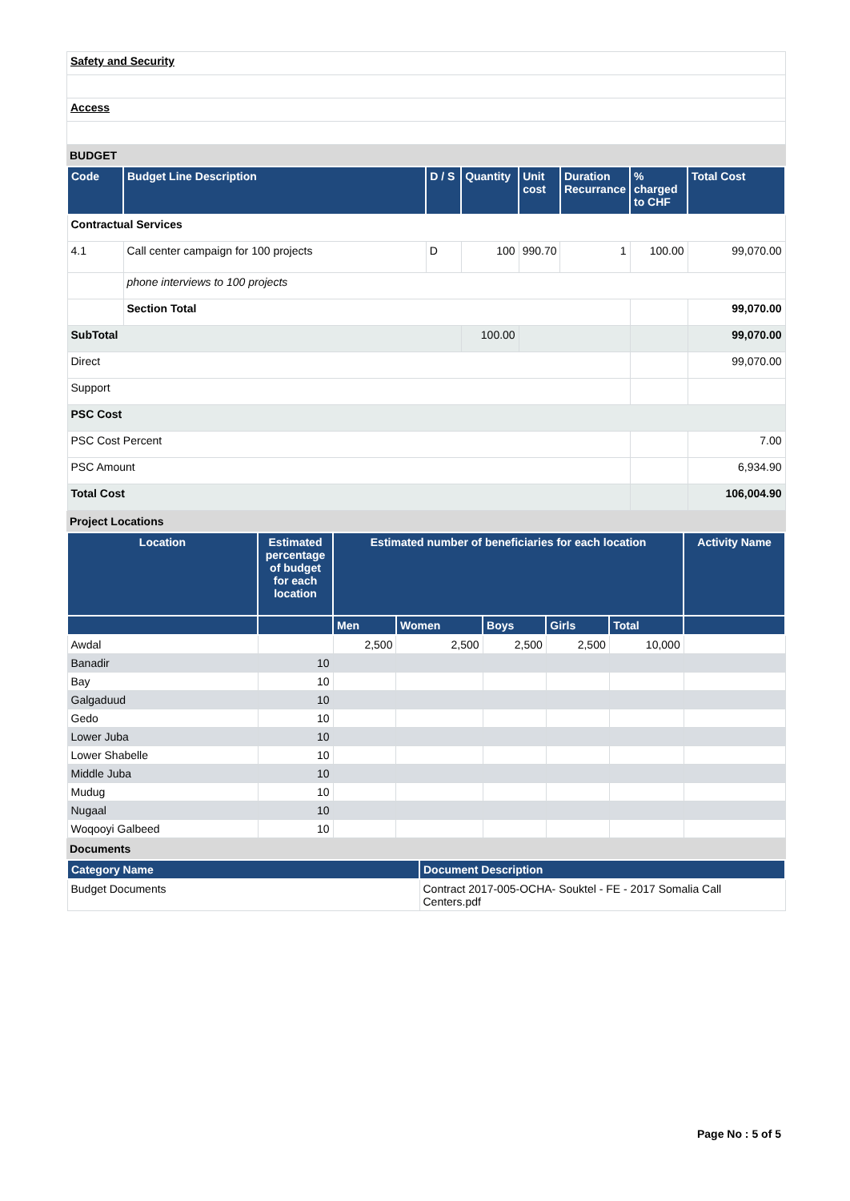| Safety and Security |
| Access |
BUDGET
| Code | Budget Line Description | D / S | Quantity | Unit cost | Duration Recurrance | % charged to CHF | Total Cost |
| --- | --- | --- | --- | --- | --- | --- | --- |
| Contractual Services | | | | | | | |
| 4.1 | Call center campaign for 100 projects | D | 100 | 990.70 | 1 | 100.00 | 99,070.00 |
| | phone interviews to 100 projects | | | | | | |
| | Section Total | | | | | | 99,070.00 |
| SubTotal | | | 100.00 | | | | 99,070.00 |
| Direct | | | | | | | 99,070.00 |
| Support | | | | | | | |
| PSC Cost | | | | | | | |
| PSC Cost Percent | | | | | | | 7.00 |
| PSC Amount | | | | | | | 6,934.90 |
| Total Cost | | | | | | | 106,004.90 |
Project Locations
| Location | Estimated percentage of budget for each location | Estimated number of beneficiaries for each location | | | | | Activity Name |
| --- | --- | --- | --- | --- | --- | --- | --- |
| | | Men | Women | Boys | Girls | Total | |
| Awdal | | 2,500 | 2,500 | 2,500 | 2,500 | 10,000 | |
| Banadir | 10 | | | | | | |
| Bay | 10 | | | | | | |
| Galgaduud | 10 | | | | | | |
| Gedo | 10 | | | | | | |
| Lower Juba | 10 | | | | | | |
| Lower Shabelle | 10 | | | | | | |
| Middle Juba | 10 | | | | | | |
| Mudug | 10 | | | | | | |
| Nugaal | 10 | | | | | | |
| Woqooyi Galbeed | 10 | | | | | | |
Documents
| Category Name | Document Description |
| --- | --- |
| Budget Documents | Contract 2017-005-OCHA- Souktel - FE - 2017 Somalia Call Centers.pdf |
Page No : 5 of 5